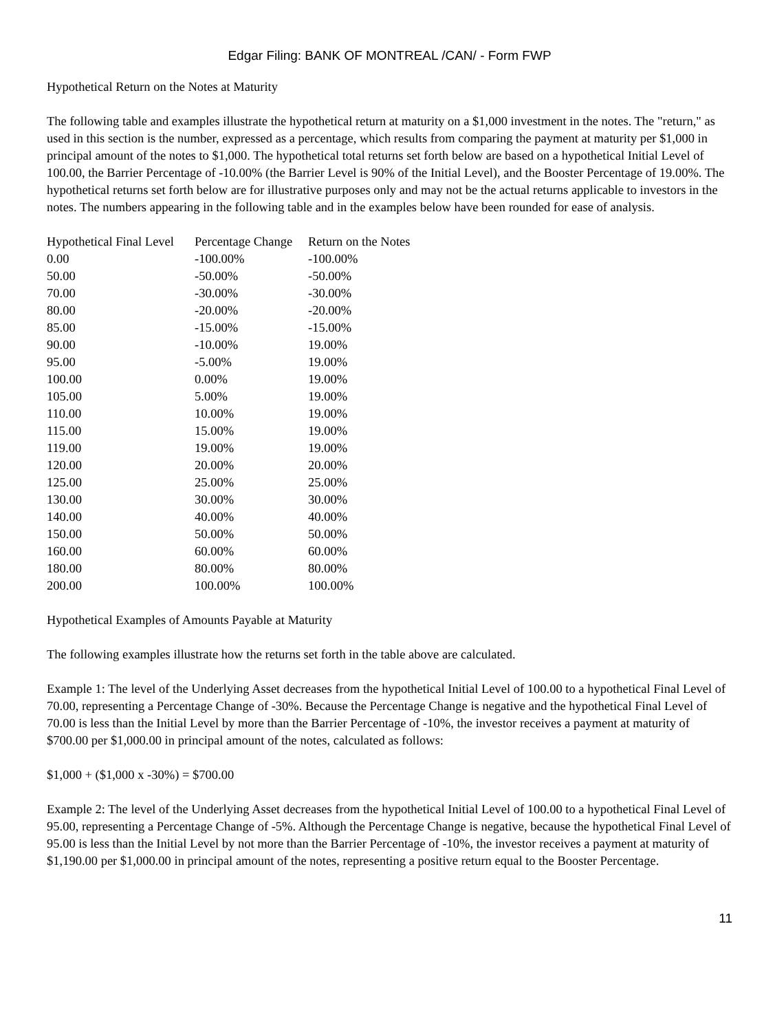Edgar Filing: BANK OF MONTREAL /CAN/ - Form FWP
Hypothetical Return on the Notes at Maturity
The following table and examples illustrate the hypothetical return at maturity on a $1,000 investment in the notes. The "return," as used in this section is the number, expressed as a percentage, which results from comparing the payment at maturity per $1,000 in principal amount of the notes to $1,000. The hypothetical total returns set forth below are based on a hypothetical Initial Level of 100.00, the Barrier Percentage of -10.00% (the Barrier Level is 90% of the Initial Level), and the Booster Percentage of 19.00%. The hypothetical returns set forth below are for illustrative purposes only and may not be the actual returns applicable to investors in the notes. The numbers appearing in the following table and in the examples below have been rounded for ease of analysis.
| Hypothetical Final Level | Percentage Change | Return on the Notes |
| --- | --- | --- |
| 0.00 | -100.00% | -100.00% |
| 50.00 | -50.00% | -50.00% |
| 70.00 | -30.00% | -30.00% |
| 80.00 | -20.00% | -20.00% |
| 85.00 | -15.00% | -15.00% |
| 90.00 | -10.00% | 19.00% |
| 95.00 | -5.00% | 19.00% |
| 100.00 | 0.00% | 19.00% |
| 105.00 | 5.00% | 19.00% |
| 110.00 | 10.00% | 19.00% |
| 115.00 | 15.00% | 19.00% |
| 119.00 | 19.00% | 19.00% |
| 120.00 | 20.00% | 20.00% |
| 125.00 | 25.00% | 25.00% |
| 130.00 | 30.00% | 30.00% |
| 140.00 | 40.00% | 40.00% |
| 150.00 | 50.00% | 50.00% |
| 160.00 | 60.00% | 60.00% |
| 180.00 | 80.00% | 80.00% |
| 200.00 | 100.00% | 100.00% |
Hypothetical Examples of Amounts Payable at Maturity
The following examples illustrate how the returns set forth in the table above are calculated.
Example 1: The level of the Underlying Asset decreases from the hypothetical Initial Level of 100.00 to a hypothetical Final Level of 70.00, representing a Percentage Change of -30%. Because the Percentage Change is negative and the hypothetical Final Level of 70.00 is less than the Initial Level by more than the Barrier Percentage of -10%, the investor receives a payment at maturity of $700.00 per $1,000.00 in principal amount of the notes, calculated as follows:
$1,000 + ($1,000 x -30%) = $700.00
Example 2: The level of the Underlying Asset decreases from the hypothetical Initial Level of 100.00 to a hypothetical Final Level of 95.00, representing a Percentage Change of -5%. Although the Percentage Change is negative, because the hypothetical Final Level of 95.00 is less than the Initial Level by not more than the Barrier Percentage of -10%, the investor receives a payment at maturity of $1,190.00 per $1,000.00 in principal amount of the notes, representing a positive return equal to the Booster Percentage.
11